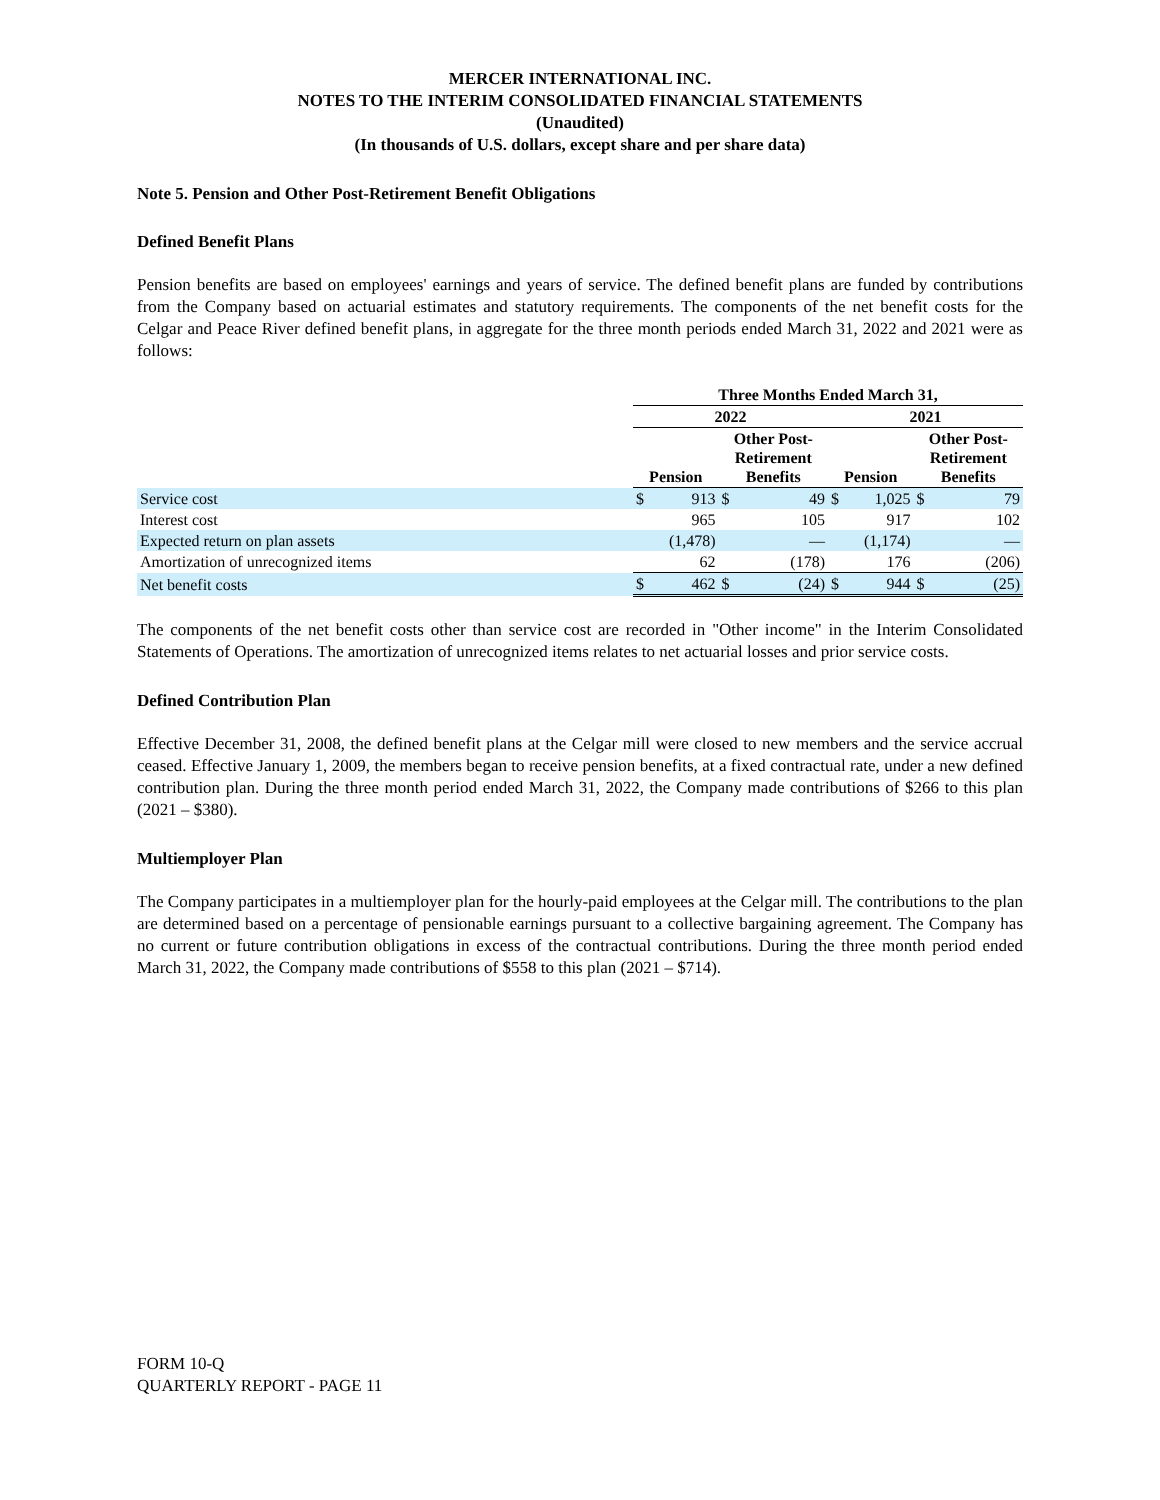MERCER INTERNATIONAL INC.
NOTES TO THE INTERIM CONSOLIDATED FINANCIAL STATEMENTS
(Unaudited)
(In thousands of U.S. dollars, except share and per share data)
Note 5. Pension and Other Post-Retirement Benefit Obligations
Defined Benefit Plans
Pension benefits are based on employees' earnings and years of service. The defined benefit plans are funded by contributions from the Company based on actuarial estimates and statutory requirements. The components of the net benefit costs for the Celgar and Peace River defined benefit plans, in aggregate for the three month periods ended March 31, 2022 and 2021 were as follows:
| | Three Months Ended March 31, | | | | | | | |
| | 2022 | | | | 2021 | | | |
| | Pension | | Other Post- Retirement Benefits | | Pension | | Other Post- Retirement Benefits | |
| Service cost | $ | 913 | $ | 49 | $ | 1,025 | $ | 79 |
| Interest cost | | 965 | | 105 | | 917 | | 102 |
| Expected return on plan assets | | (1,478) | | — | | (1,174) | | — |
| Amortization of unrecognized items | | 62 | | (178) | | 176 | | (206) |
| Net benefit costs | $ | 462 | $ | (24) | $ | 944 | $ | (25) |
The components of the net benefit costs other than service cost are recorded in "Other income" in the Interim Consolidated Statements of Operations. The amortization of unrecognized items relates to net actuarial losses and prior service costs.
Defined Contribution Plan
Effective December 31, 2008, the defined benefit plans at the Celgar mill were closed to new members and the service accrual ceased. Effective January 1, 2009, the members began to receive pension benefits, at a fixed contractual rate, under a new defined contribution plan. During the three month period ended March 31, 2022, the Company made contributions of $266 to this plan (2021 – $380).
Multiemployer Plan
The Company participates in a multiemployer plan for the hourly-paid employees at the Celgar mill. The contributions to the plan are determined based on a percentage of pensionable earnings pursuant to a collective bargaining agreement. The Company has no current or future contribution obligations in excess of the contractual contributions. During the three month period ended March 31, 2022, the Company made contributions of $558 to this plan (2021 – $714).
FORM 10-Q
QUARTERLY REPORT - PAGE 11